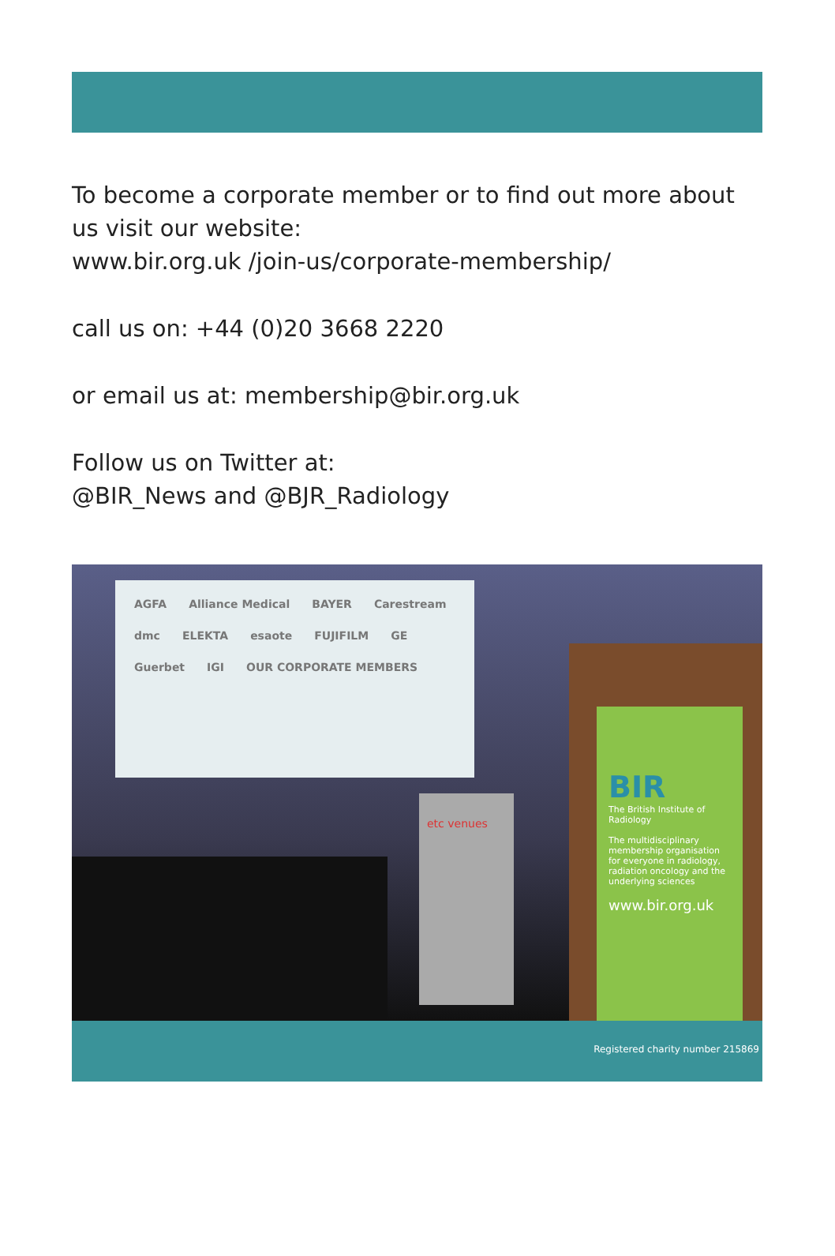To become a corporate member or to find out more about us visit our website:
www.bir.org.uk /join-us/corporate-membership/
call us on: +44 (0)20 3668 2220
or email us at: membership@bir.org.uk
Follow us on Twitter at:
@BIR_News and @BJR_Radiology
AGFA Alliance Medical BAYER Carestream dmc ELEKTA esaote FUJIFILM GE Guerbet IGI OUR CORPORATE MEMBERS
etc venues
BIR
The British Institute of Radiology
The multidisciplinary membership organisation for everyone in radiology, radiation oncology and the underlying sciences
www.bir.org.uk
Registered charity number 215869